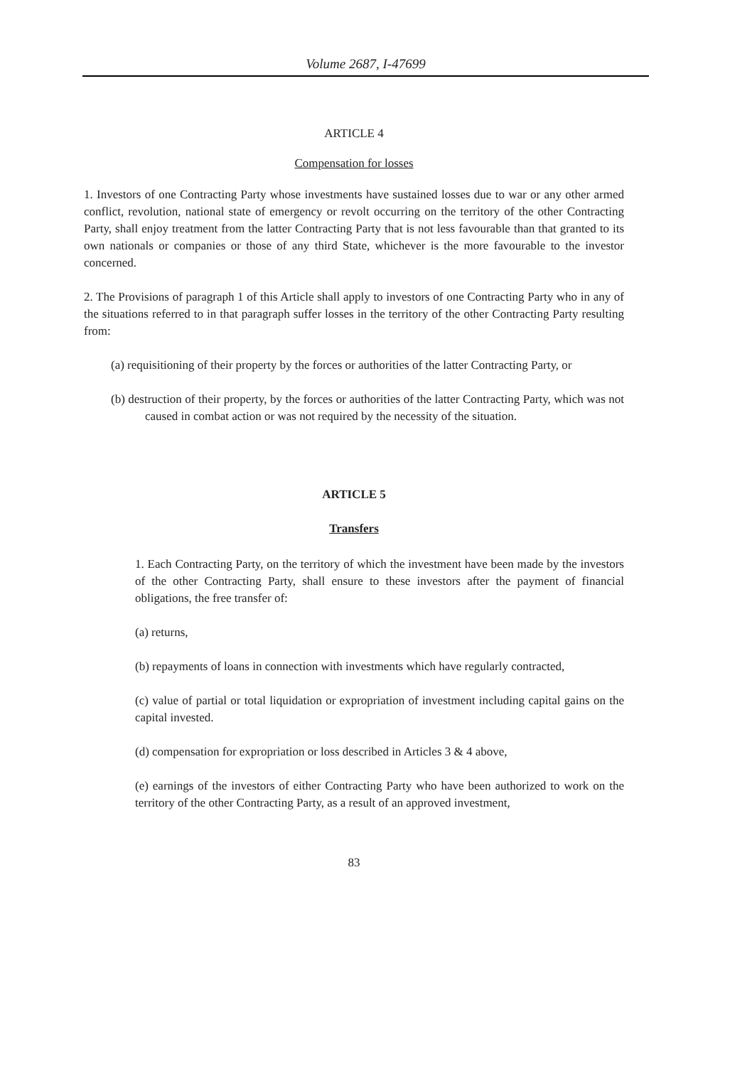Volume 2687, I-47699
ARTICLE 4
Compensation for losses
1. Investors of one Contracting Party whose investments have sustained losses due to war or any other armed conflict, revolution, national state of emergency or revolt occurring on the territory of the other Contracting Party, shall enjoy treatment from the latter Contracting Party that is not less favourable than that granted to its own nationals or companies or those of any third State, whichever is the more favourable to the investor concerned.
2. The Provisions of paragraph 1 of this Article shall apply to investors of one Contracting Party who in any of the situations referred to in that paragraph suffer losses in the territory of the other Contracting Party resulting from:
(a) requisitioning of their property by the forces or authorities of the latter Contracting Party, or
(b) destruction of their property, by the forces or authorities of the latter Contracting Party, which was not caused in combat action or was not required by the necessity of the situation.
ARTICLE 5
Transfers
1. Each Contracting Party, on the territory of which the investment have been made by the investors of the other Contracting Party, shall ensure to these investors after the payment of financial obligations, the free transfer of:
(a) returns,
(b) repayments of loans in connection with investments which have regularly contracted,
(c) value of partial or total liquidation or expropriation of investment including capital gains on the capital invested.
(d) compensation for expropriation or loss described in Articles 3 & 4 above,
(e) earnings of the investors of either Contracting Party who have been authorized to work on the territory of the other Contracting Party, as a result of an approved investment,
83